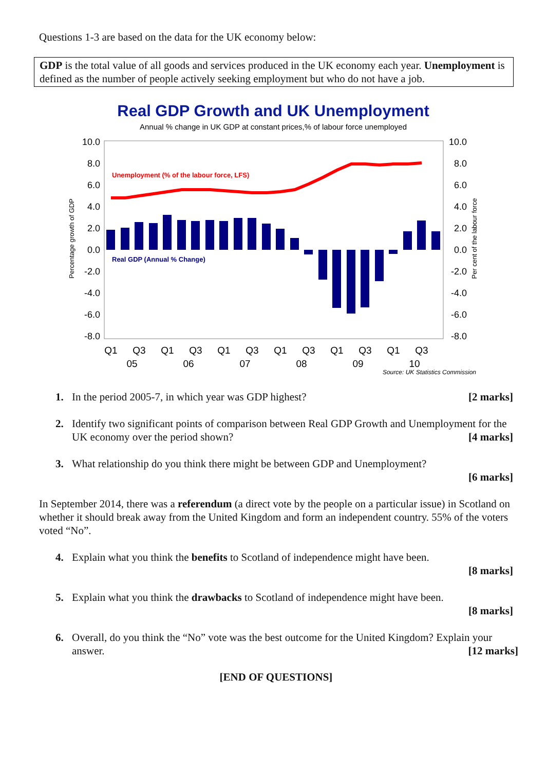Questions 1-3 are based on the data for the UK economy below:
GDP is the total value of all goods and services produced in the UK economy each year. Unemployment is defined as the number of people actively seeking employment but who do not have a job.
Real GDP Growth and UK Unemployment
Annual % change in UK GDP at constant prices,% of labour force unemployed
10.0
10.0
8.0
8.0
6.0
6.0
4.0
4.0
2.0
2.0
0.0
0.0
-2.0
-2.0
-4.0
-4.0
-6.0
-6.0
-8.0
-8.0
Percentage growth of GDP
Per cent of the labour force
Unemployment (% of the labour force, LFS)
Real GDP (Annual % Change)
Q1
Q3
Q1
Q3
Q1
Q3
Q1
Q3
Q1
Q3
Q1
Q3
05
06
07
08
09
10
Source: UK Statistics Commission
1. In the period 2005-7, in which year was GDP highest? [2 marks]
2. Identify two significant points of comparison between Real GDP Growth and Unemployment for the UK economy over the period shown? [4 marks]
3. What relationship do you think there might be between GDP and Unemployment?
[6 marks]
In September 2014, there was a referendum (a direct vote by the people on a particular issue) in Scotland on whether it should break away from the United Kingdom and form an independent country. 55% of the voters voted “No”.
4. Explain what you think the benefits to Scotland of independence might have been.
[8 marks]
5. Explain what you think the drawbacks to Scotland of independence might have been.
[8 marks]
6. Overall, do you think the “No” vote was the best outcome for the United Kingdom? Explain your answer. [12 marks]
[END OF QUESTIONS]